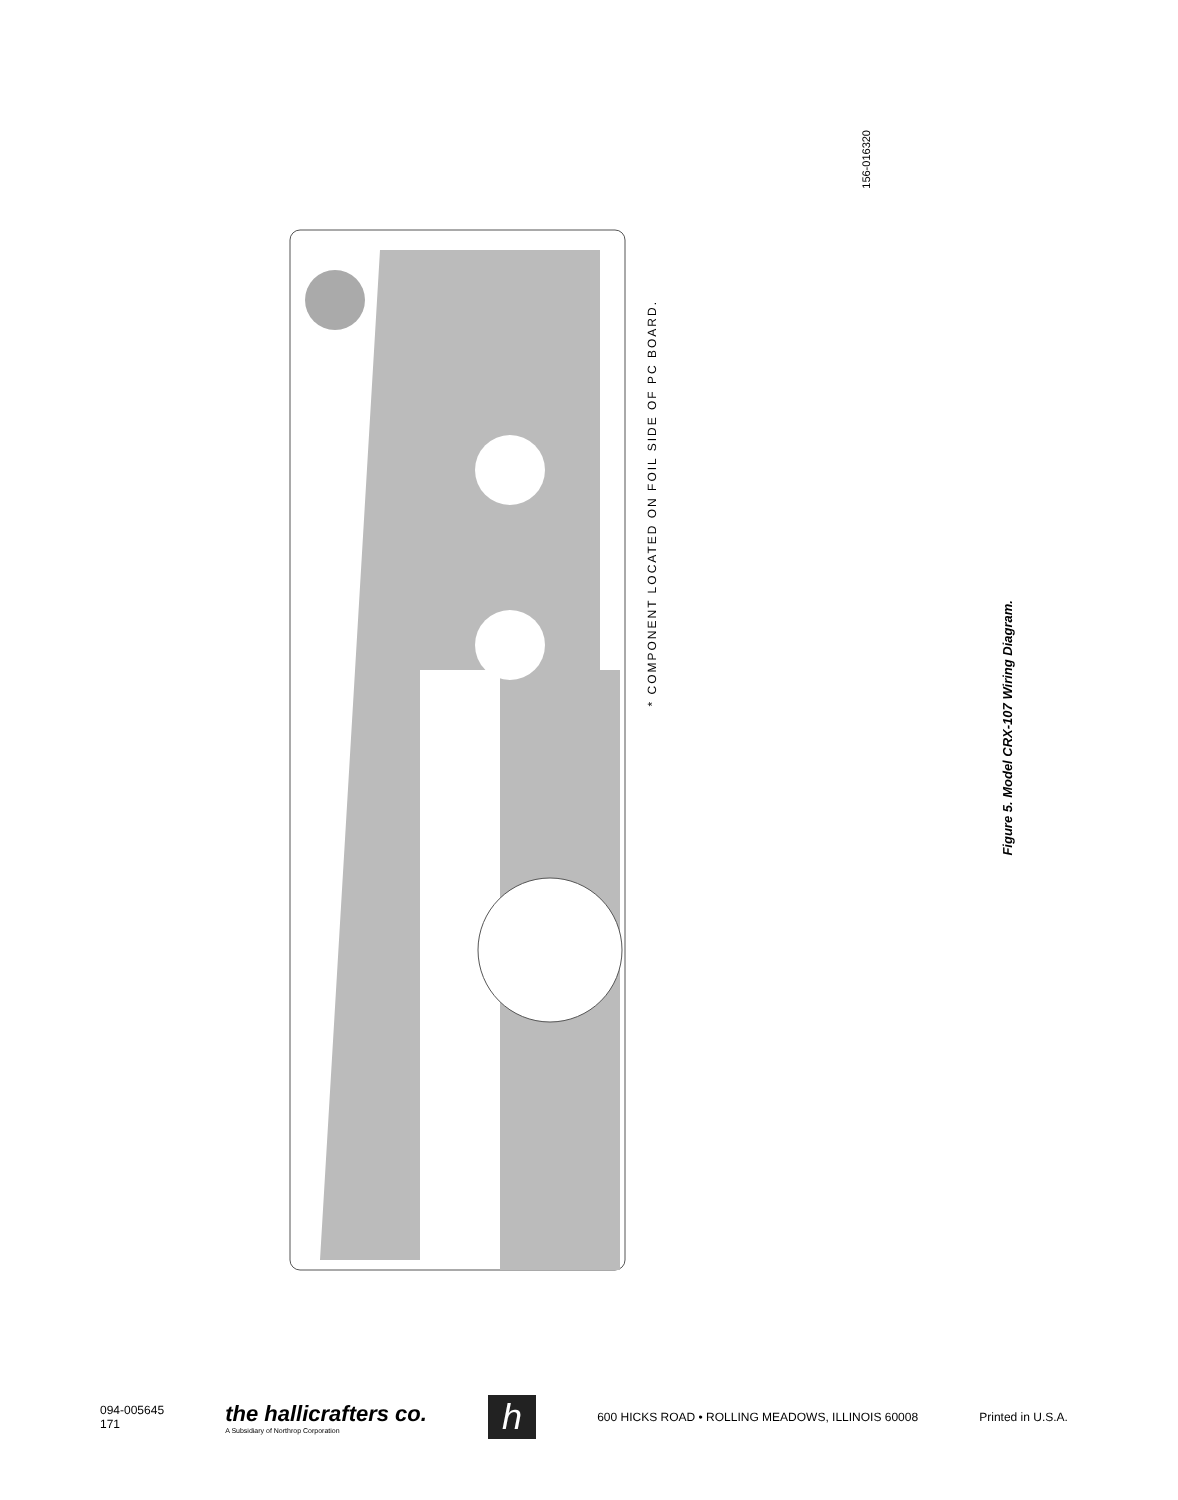156-016320
* COMPONENT LOCATED ON FOIL SIDE OF PC BOARD.
Figure 5. Model CRX-107 Wiring Diagram.
094-005645
171
the hallicrafters co.
A Subsidiary of Northrop Corporation
h
600 HICKS ROAD • ROLLING MEADOWS, ILLINOIS 60008
Printed in U.S.A.